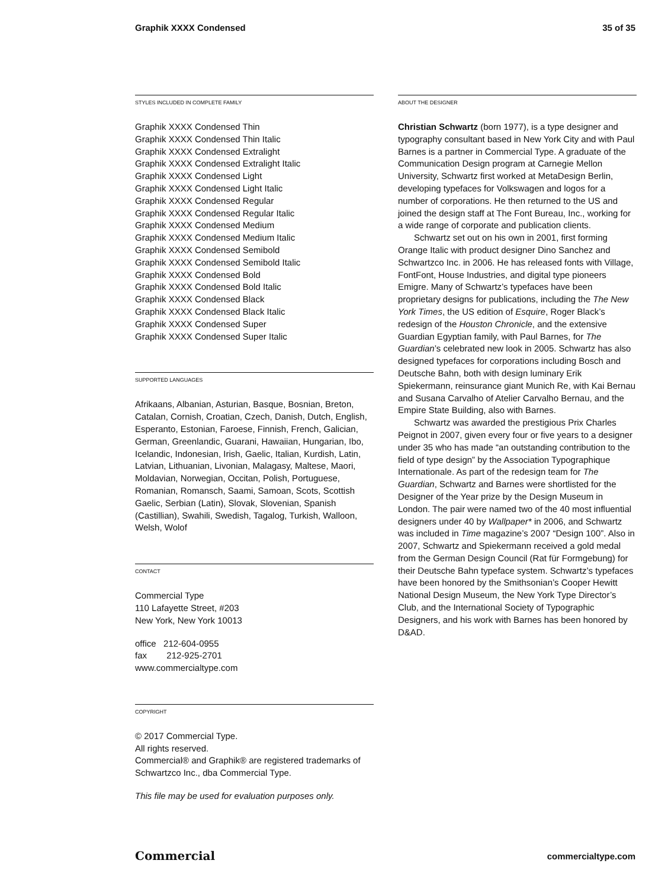Graphik XXXX Condensed 35 of 35
STYLES INCLUDED IN COMPLETE FAMILY
Graphik XXXX Condensed Thin
Graphik XXXX Condensed Thin Italic
Graphik XXXX Condensed Extralight
Graphik XXXX Condensed Extralight Italic
Graphik XXXX Condensed Light
Graphik XXXX Condensed Light Italic
Graphik XXXX Condensed Regular
Graphik XXXX Condensed Regular Italic
Graphik XXXX Condensed Medium
Graphik XXXX Condensed Medium Italic
Graphik XXXX Condensed Semibold
Graphik XXXX Condensed Semibold Italic
Graphik XXXX Condensed Bold
Graphik XXXX Condensed Bold Italic
Graphik XXXX Condensed Black
Graphik XXXX Condensed Black Italic
Graphik XXXX Condensed Super
Graphik XXXX Condensed Super Italic
SUPPORTED LANGUAGES
Afrikaans, Albanian, Asturian, Basque, Bosnian, Breton, Catalan, Cornish, Croatian, Czech, Danish, Dutch, English, Esperanto, Estonian, Faroese, Finnish, French, Galician, German, Greenlandic, Guarani, Hawaiian, Hungarian, Ibo, Icelandic, Indonesian, Irish, Gaelic, Italian, Kurdish, Latin, Latvian, Lithuanian, Livonian, Malagasy, Maltese, Maori, Moldavian, Norwegian, Occitan, Polish, Portuguese, Romanian, Romansch, Saami, Samoan, Scots, Scottish Gaelic, Serbian (Latin), Slovak, Slovenian, Spanish (Castillian), Swahili, Swedish, Tagalog, Turkish, Walloon, Welsh, Wolof
CONTACT
Commercial Type
110 Lafayette Street, #203
New York, New York 10013
office 212-604-0955
fax 212-925-2701
www.commercialtype.com
COPYRIGHT
© 2017 Commercial Type.
All rights reserved.
Commercial® and Graphik® are registered trademarks of Schwartzco Inc., dba Commercial Type.
This file may be used for evaluation purposes only.
ABOUT THE DESIGNER
Christian Schwartz (born 1977), is a type designer and typography consultant based in New York City and with Paul Barnes is a partner in Commercial Type. A graduate of the Communication Design program at Carnegie Mellon University, Schwartz first worked at MetaDesign Berlin, developing typefaces for Volkswagen and logos for a number of corporations. He then returned to the US and joined the design staff at The Font Bureau, Inc., working for a wide range of corporate and publication clients.
Schwartz set out on his own in 2001, first forming Orange Italic with product designer Dino Sanchez and Schwartzco Inc. in 2006. He has released fonts with Village, FontFont, House Industries, and digital type pioneers Emigre. Many of Schwartz’s typefaces have been proprietary designs for publications, including the The New York Times, the US edition of Esquire, Roger Black’s redesign of the Houston Chronicle, and the extensive Guardian Egyptian family, with Paul Barnes, for The Guardian’s celebrated new look in 2005. Schwartz has also designed typefaces for corporations including Bosch and Deutsche Bahn, both with design luminary Erik Spiekermann, reinsurance giant Munich Re, with Kai Bernau and Susana Carvalho of Atelier Carvalho Bernau, and the Empire State Building, also with Barnes.
Schwartz was awarded the prestigious Prix Charles Peignot in 2007, given every four or five years to a designer under 35 who has made “an outstanding contribution to the field of type design” by the Association Typographique Internationale. As part of the redesign team for The Guardian, Schwartz and Barnes were shortlisted for the Designer of the Year prize by the Design Museum in London. The pair were named two of the 40 most influential designers under 40 by Wallpaper* in 2006, and Schwartz was included in Time magazine’s 2007 “Design 100”. Also in 2007, Schwartz and Spiekermann received a gold medal from the German Design Council (Rat für Formgebung) for their Deutsche Bahn typeface system. Schwartz’s typefaces have been honored by the Smithsonian’s Cooper Hewitt National Design Museum, the New York Type Director’s Club, and the International Society of Typographic Designers, and his work with Barnes has been honored by D&AD.
Commercial commercialtype.com